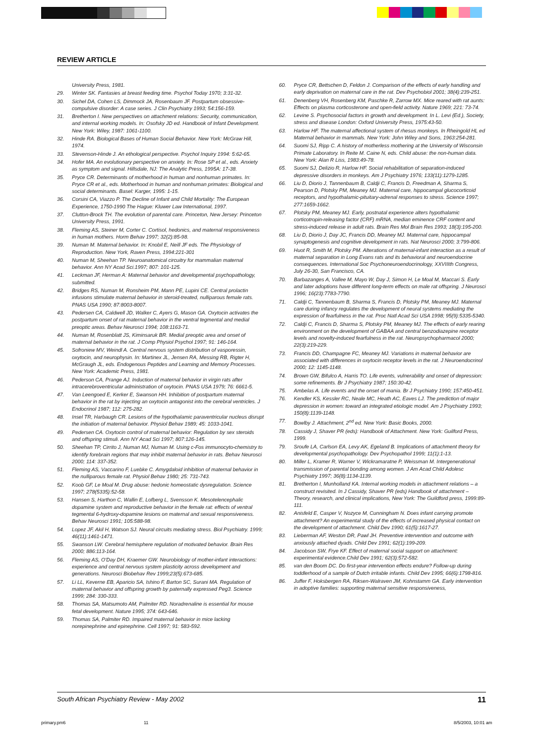REVIEW ARTICLE
University Press, 1981.
29. Winter SK. Fantasies at breast feeding time. Psychol Today 1970; 3:31-32.
30. Sichel DA, Cohen LS, Dimmock JA, Rosenbaum JF. Postpartum obsessive-compulsive disorder: A case series. J Clin Psychiatry 1993; 54:156-159.
31. Bretherton I. New perspectives on attachment relations: Security, communication, and internal working models. In: Osofsky JD ed. Handbook of Infant Development. New York: Wiley, 1987: 1061-1100.
32. Hinde RA. Biological Bases of Human Social Behavior. New York: McGraw Hill, 1974.
33. Stevenson-Hinde J. An ethological perspective. Psychol Inquiry 1994: 5:62-65.
34. Hofer MA. An evolutionary perspective on anxiety. In: Rose SP et al., eds. Anxiety as symptom and signal. Hillsdale, NJ: The Analytic Press, 1995A: 17-38.
35. Pryce CR. Determinants of motherhood in human and nonhuman primates. In: Pryce CR et al., eds. Motherhood in human and nonhuman primates: Biological and social determinants. Basel: Karger, 1995: 1-15.
36. Corsini CA, Viazzo P. The Decline of Infant and Child Mortality: The European Experience, 1750-1990 The Hague: Kluwer Law International, 1997.
37. Clutton-Brock TH. The evolution of parental care. Princeton, New Jersey: Princeton University Press, 1991.
38. Fleming AS, Steiner M, Corter C. Cortisol, hedonics, and maternal responsiveness in human mothers. Horm Behav 1997; 32(2):85-98.
39. Numan M. Maternal behavior. In: Knobil E, Neill JF eds. The Physiology of Reproduction. New York, Raven Press, 1994:221-301
40. Numan M, Sheehan TP. Neuroanatomical circuitry for mammalian maternal behavior. Ann NY Acad Sci.1997; 807: 101-125.
41. Leckman JF, Herman A: Maternal behavior and developmental psychopathology, submitted.
42. Bridges RS, Numan M, Ronsheim PM, Mann PE, Lupini CE. Central prolactin infusions stimulate maternal behavior in steroid-treated, nulliparous female rats. PNAS USA 1990; 87:8003-8007.
43. Pedersen CA, Caldwell JD, Walker C, Ayers G, Mason GA. Oxytocin activates the postpartum onset of rat maternal behavior in the ventral tegmental and medial preoptic areas. Behav Neurosci 1994; 108:1163-71.
44. Numan M, Rosenblatt JS, Kiminsaruk BR. Medial preoptic area and onset of maternal behavior in the rat. J Comp Physiol Psychol 1997; 91: 146-164.
45. Sofroniew MV, Weindl A. Central nervous system distribution of vasporessin, oxytocin, and neurophysin. In: Martinex JL, Jensen RA, Messing RB, Rigter H, McGraugh JL, eds. Endogenous Peptides and Learning and Memory Processes. New York: Academic Press, 1981.
46. Pederson CA, Prange AJ. Induction of maternal behavior in virgin rats after intracerebroventricular administration of oxytocin. PNAS USA 1979; 76: 6661-5.
47. Van Leengoed E, Kerker E, Swanson HH. Inhibition of postpartum maternal behavior in the rat by injecting an oxytocin antagonist into the cerebral ventricles. J Endocrinol 1987; 112: 275-282.
48. Insel TR, Harbaugh CR. Lesions of the hypothalamic paraventricular nucleus disrupt the initiation of maternal behavior. Physiol Behav 1989; 45: 1033-1041.
49. Pedersen CA. Oxytocin control of maternal behavior: Regulation by sex steroids and offspring stimuli. Ann NY Acad Sci 1997; 807:126-145.
50. Sheehan TP, Cirrito J, Numan MJ, Numan M. Using c-Fos immunocyto-chemistry to identify forebrain regions that may inhibit maternal behavior in rats. Behav Neurosci 2000; 114: 337-352.
51. Fleming AS, Vaccarino F, Luebke C. Amygdaloid inhibition of maternal behavior in the nulliparous female rat. Physiol Behav 1980; 25: 731-743.
52. Koob GF, Le Moal M. Drug abuse: hedonic homeostatic dysregulation. Science 1997; 278(5335):52-58.
53. Hansen S, Harthon C, Wallin E, Lofberg L, Svensson K. Mesotelencephalic dopamine system and reproductive behavior in the female rat: effects of ventral tegmental 6-hydroxy-dopamine lesions on maternal and sexual responsiveness. Behav Neurosci 1991; 105:588-98.
54. Lopez JF, Akil H, Watson SJ. Neural circuits mediating stress. Biol Psychiatry. 1999; 46(11):1461-1471.
55. Swanson LW. Cerebral hemisphere regulation of motivated behavior. Brain Res 2000; 886:113-164.
56. Fleming AS, O'Day DH, Kraemer GW. Neurobiology of mother-infant interactions: experience and central nervous system plasticity across development and generations. Neurosci Biobehav Rev 1999;23(5):673-685.
57. Li LL, Keverne EB, Aparicio SA, Ishino F, Barton SC, Surani MA. Regulation of maternal behavior and offspring growth by paternally expressed Peg3. Science 1999; 284: 330-333.
58. Thomas SA, Matsumoto AM, Palmiter RD. Noradrenaline is essential for mouse fetal development. Nature 1995; 374: 643-646.
59. Thomas SA, Palmiter RD. Impaired maternal behavior in mice lacking norepinephrine and epinephrine. Cell 1997; 91: 583-592.
60. Pryce CR, Bettschen D, Feldon J. Comparison of the effects of early handling and early deprivation on maternal care in the rat. Dev Psychobiol 2001; 38(4):239-251.
61. Denenberg VH, Rosenberg KM, Paschke R, Zarrow MX. Mice reared with rat aunts: Effects on plasma corticosterone and open-field activity. Nature 1969; 221: 73-74.
62. Levine S. Psychosocial factors in growth and development. In L. Levi (Ed.), Society, stress and disease London: Oxford University Press, 1975:43-50.
63. Harlow HF. The maternal affectional system of rhesus monkeys. In Rheingold HL ed Maternal behavior in mammals. New York: John Wiley and Sons, 1963:254-281.
64. Suomi SJ, Ripp C. A history of motherless mothering at the University of Wisconsin Primate Laboratory. In Reite M. Caine N, eds. Child abuse: the non-human data. New York: Alan R Liss, 1983:49-78.
65. Suomi SJ, Delizio R, Harlow HF. Social rehabilitation of separation-induced depressive disorders in monkeys. Am J Psychiatry 1976; 133(11):1279-1285.
66. Liu D, Diorio J, Tannenbaum B, Caldji C, Francis D, Freedman A, Sharma S, Pearson D, Plotsky PM, Meaney MJ. Maternal care, hippocampal glucocorticoid receptors, and hypothalamic-pituitary-adrenal responses to stress. Science 1997; 277:1659-1662.
67. Plotsky PM, Meaney MJ. Early, postnatal experience alters hypothalamic corticotropin-releasing factor (CRF) mRNA, median eminence CRF content and stress-induced release in adult rats. Brain Res Mol Brain Res 1993; 18(3):195-200.
68. Liu D, Diorio J, Day JC, Francis DD, Meaney MJ. Maternal care, hippocampal synaptogenesis and cognitive development in rats. Nat Neurosci 2000; 3:799-806.
69. Huot R, Smith M, Plotsky PM. Alterations of maternal-infant interaction as a result of maternal separation in Long Evans rats and its behavioral and neuroendocrine consequences. International Soc Psychoneuroendocrinology, XXVIIIth Congress, July 26-30, San Francisco, CA.
70. Barbazanges A, Vallee M, Mayo W, Day J, Simon H, Le Moal M, Maccari S. Early and later adoptions have different long-term effects on male rat offspring. J Neurosci 1996; 16(23):7783-7790.
71. Caldji C, Tannenbaum B, Sharma S, Francis D, Plotsky PM, Meaney MJ. Maternal care during infancy regulates the development of neural systems mediating the expression of fearfulness in the rat. Proc Natl Acad Sci USA 1998; 95(9):5335-5340.
72. Caldji C, Francis D, Sharma S, Plotsky PM, Meaney MJ. The effects of early rearing environment on the development of GABAA and central benzodiazepine receptor levels and novelty-induced fearfulness in the rat. Neuropsychopharmacol 2000; 22(3):219-229.
73. Francis DD, Champagne FC, Meaney MJ. Variations in maternal behavior are associated with differences in oxytocin receptor levels in the rat. J Neuroendocrinol 2000; 12: 1145-1148.
74. Brown GW, Bifulco A, Harris TO. Life events, vulnerability and onset of depression: some refinements. Br J Psychiatry 1987; 150:30-42.
75. Ambelas A. Life events and the onset of mania. Br J Psychiatry 1990; 157:450-451.
76. Kendler KS, Kessler RC, Neale MC, Heath AC, Eaves LJ. The prediction of major depression in women: toward an integrated etiologic model. Am J Psychiatry 1993; 150(8):1139-1148.
77. Bowlby J. Attachment, 2<sup>nd</sup> ed. New York: Basic Books, 2000.
78. Cassidy J, Shaver PR (eds): Handbook of Attachment. New York: Guilford Press, 1999.
79. Sroufe LA, Carlson EA, Levy AK, Egeland B. Implications of attachment theory for developmental psychopathology. Dev Psychopathol 1999; 11(1):1-13.
80. Miller L, Kramer R, Warner V, Wickramaratne P, Weissman M. Intergenerational transmission of parental bonding among women. J Am Acad Child Adolesc Psychiatry 1997; 36(8):1134-1139.
81. Bretherton I, Munholland KA. Internal working models in attachment relations – a construct revisited. In J Cassidy, Shaver PR (eds) Handbook of attachment – Theory, research, and clinical implications, New York: The Guildford press, 1999:89-111.
82. Anisfeld E, Casper V, Nozyce M, Cunningham N. Does infant carrying promote attachment? An experimental study of the effects of increased physical contact on the development of attachment. Child Dev 1990; 61(5):1617-27.
83. Lieberman AF, Weston DR, Pawl JH. Preventive intervention and outcome with anxiously attached dyads. Child Dev 1991; 62(1):199-209.
84. Jacobson SW, Frye KF. Effect of maternal social support on attachment: experimental evidence.Child Dev 1991; 62(3):572-582.
85. van den Boom DC. Do first-year intervention effects endure? Follow-up during toddlerhood of a sample of Dutch irritable infants. Child Dev 1995; 66(6):1798-816.
86. Juffer F, Hoksbergen RA, Riksen-Walraven JM, Kohnstamm GA. Early intervention in adoptive families: supporting maternal sensitive responsiveness,
South African Psychiatry Review - May 2002 11
primary.pm6 11 8/5/2003, 10:01 am